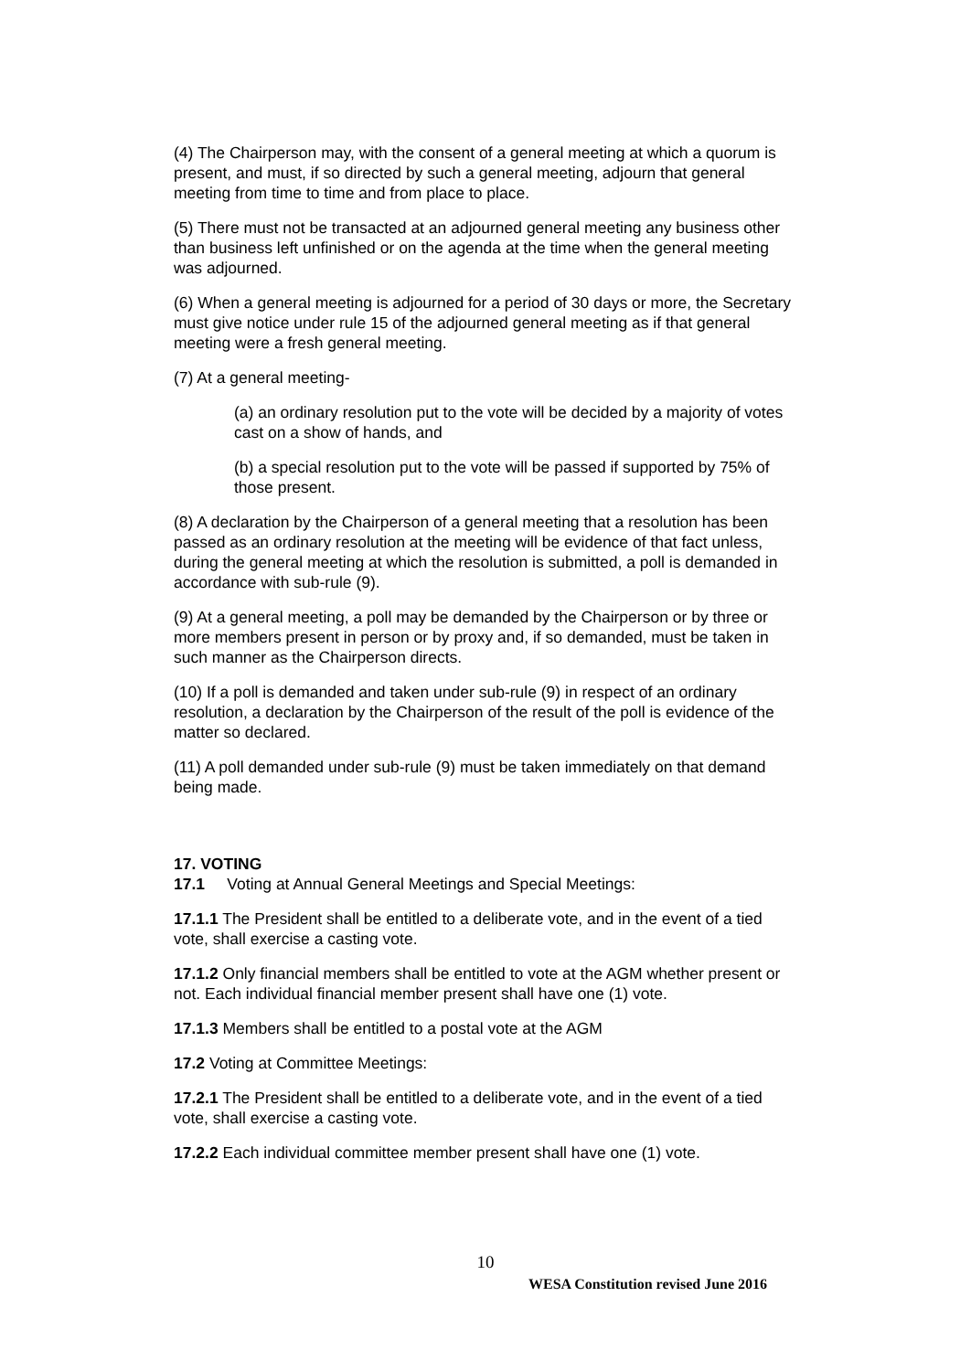(4) The Chairperson may, with the consent of a general meeting at which a quorum is present, and must, if so directed by such a general meeting, adjourn that general meeting from time to time and from place to place.
(5) There must not be transacted at an adjourned general meeting any business other than business left unfinished or on the agenda at the time when the general meeting was adjourned.
(6) When a general meeting is adjourned for a period of 30 days or more, the Secretary must give notice under rule 15 of the adjourned general meeting as if that general meeting were a fresh general meeting.
(7) At a general meeting-
(a) an ordinary resolution put to the vote will be decided by a majority of votes cast on a show of hands, and
(b) a special resolution put to the vote will be passed if supported by 75% of those present.
(8) A declaration by the Chairperson of a general meeting that a resolution has been passed as an ordinary resolution at the meeting will be evidence of that fact unless, during the general meeting at which the resolution is submitted, a poll is demanded in accordance with sub-rule (9).
(9) At a general meeting, a poll may be demanded by the Chairperson or by three or more members present in person or by proxy and, if so demanded, must be taken in such manner as the Chairperson directs.
(10) If a poll is demanded and taken under sub-rule (9) in respect of an ordinary resolution, a declaration by the Chairperson of the result of the poll is evidence of the matter so declared.
(11) A poll demanded under sub-rule (9) must be taken immediately on that demand being made.
17. VOTING
17.1 Voting at Annual General Meetings and Special Meetings:
17.1.1 The President shall be entitled to a deliberate vote, and in the event of a tied vote, shall exercise a casting vote.
17.1.2 Only financial members shall be entitled to vote at the AGM whether present or not. Each individual financial member present shall have one (1) vote.
17.1.3 Members shall be entitled to a postal vote at the AGM
17.2 Voting at Committee Meetings:
17.2.1 The President shall be entitled to a deliberate vote, and in the event of a tied vote, shall exercise a casting vote.
17.2.2 Each individual committee member present shall have one (1) vote.
10
WESA Constitution revised June 2016